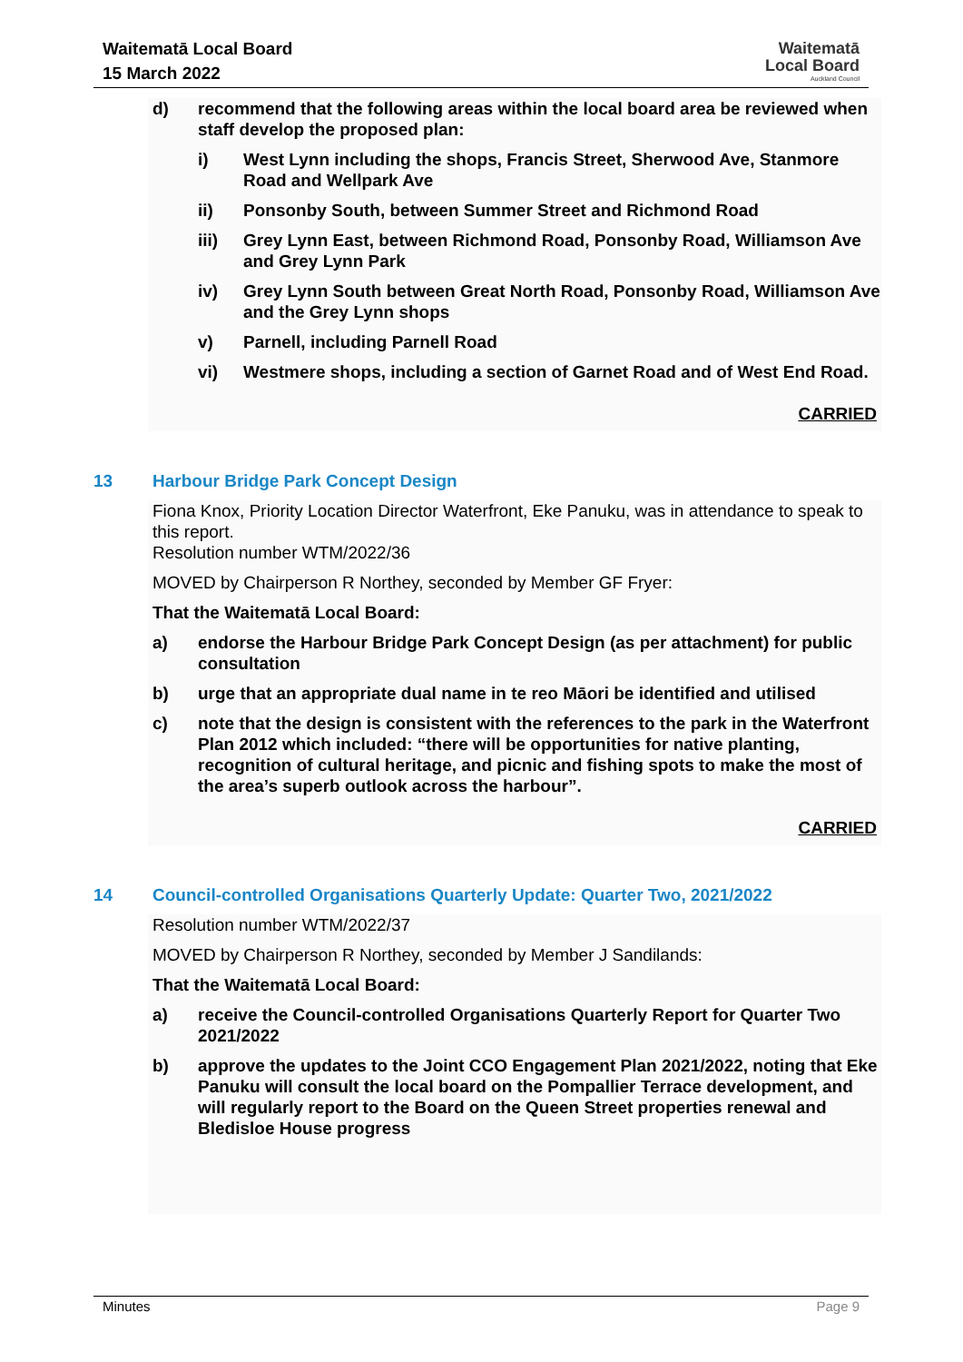Waitematā Local Board
15 March 2022
Waitematā
Local Board
Auckland Council
d) recommend that the following areas within the local board area be reviewed when staff develop the proposed plan:
i) West Lynn including the shops, Francis Street, Sherwood Ave, Stanmore Road and Wellpark Ave
ii) Ponsonby South, between Summer Street and Richmond Road
iii) Grey Lynn East, between Richmond Road, Ponsonby Road, Williamson Ave and Grey Lynn Park
iv) Grey Lynn South between Great North Road, Ponsonby Road, Williamson Ave and the Grey Lynn shops
v) Parnell, including Parnell Road
vi) Westmere shops, including a section of Garnet Road and of West End Road.
CARRIED
13 Harbour Bridge Park Concept Design
Fiona Knox, Priority Location Director Waterfront, Eke Panuku, was in attendance to speak to this report.
Resolution number WTM/2022/36
MOVED by Chairperson R Northey, seconded by Member GF Fryer:
That the Waitematā Local Board:
a) endorse the Harbour Bridge Park Concept Design (as per attachment) for public consultation
b) urge that an appropriate dual name in te reo Māori be identified and utilised
c) note that the design is consistent with the references to the park in the Waterfront Plan 2012 which included: “there will be opportunities for native planting, recognition of cultural heritage, and picnic and fishing spots to make the most of the area’s superb outlook across the harbour”.
CARRIED
14 Council-controlled Organisations Quarterly Update: Quarter Two, 2021/2022
Resolution number WTM/2022/37
MOVED by Chairperson R Northey, seconded by Member J Sandilands:
That the Waitematā Local Board:
a) receive the Council-controlled Organisations Quarterly Report for Quarter Two 2021/2022
b) approve the updates to the Joint CCO Engagement Plan 2021/2022, noting that Eke Panuku will consult the local board on the Pompallier Terrace development, and will regularly report to the Board on the Queen Street properties renewal and Bledisloe House progress
Minutes Page 9